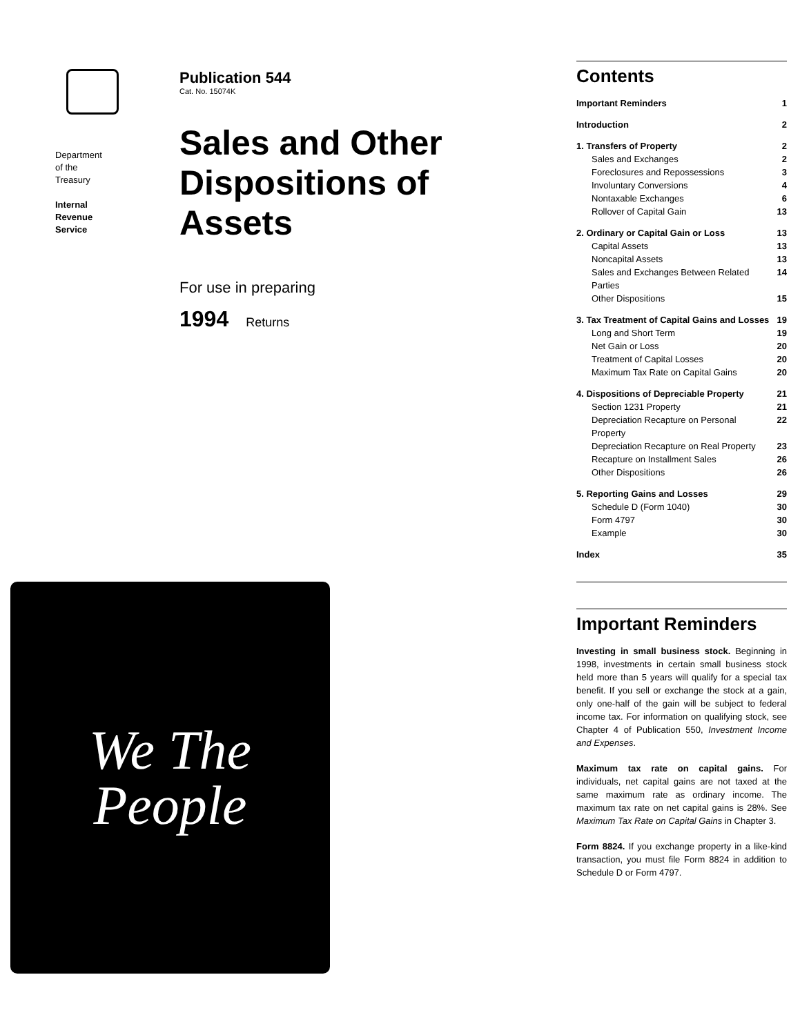Department
of the
Treasury
Internal
Revenue
Service
Publication 544
Cat. No. 15074K
Sales and Other Dispositions of Assets
For use in preparing
1994 Returns
We The
People
Contents
Important Reminders 1
Introduction 2
1. Transfers of Property 2
Sales and Exchanges 2
Foreclosures and Repossessions 3
Involuntary Conversions 4
Nontaxable Exchanges 6
Rollover of Capital Gain 13
2. Ordinary or Capital Gain or Loss 13
Capital Assets 13
Noncapital Assets 13
Sales and Exchanges Between Related Parties 14
Other Dispositions 15
3. Tax Treatment of Capital Gains and Losses 19
Long and Short Term 19
Net Gain or Loss 20
Treatment of Capital Losses 20
Maximum Tax Rate on Capital Gains 20
4. Dispositions of Depreciable Property 21
Section 1231 Property 21
Depreciation Recapture on Personal Property 22
Depreciation Recapture on Real Property 23
Recapture on Installment Sales 26
Other Dispositions 26
5. Reporting Gains and Losses 29
Schedule D (Form 1040) 30
Form 4797 30
Example 30
Index 35
Important Reminders
Investing in small business stock. Beginning in 1998, investments in certain small business stock held more than 5 years will qualify for a special tax benefit. If you sell or exchange the stock at a gain, only one-half of the gain will be subject to federal income tax. For information on qualifying stock, see Chapter 4 of Publication 550, Investment Income and Expenses.
Maximum tax rate on capital gains. For individuals, net capital gains are not taxed at the same maximum rate as ordinary income. The maximum tax rate on net capital gains is 28%. See Maximum Tax Rate on Capital Gains in Chapter 3.
Form 8824. If you exchange property in a like-kind transaction, you must file Form 8824 in addition to Schedule D or Form 4797.